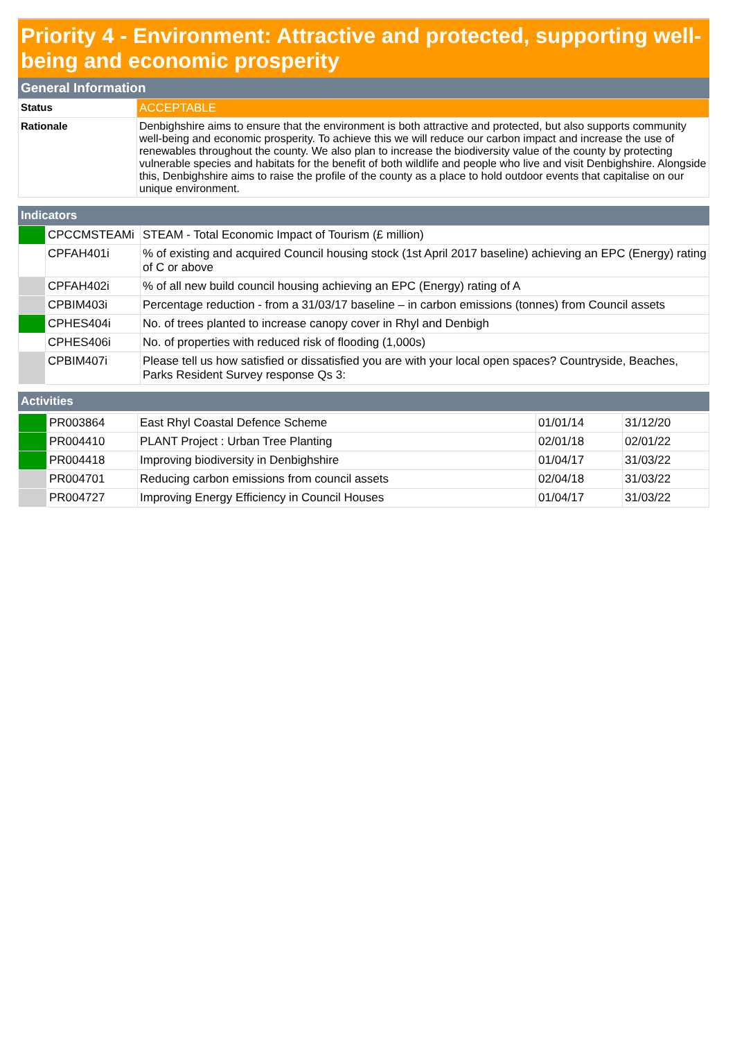Priority 4 - Environment: Attractive and protected, supporting well-being and economic prosperity
General Information
| Status | ACCEPTABLE |
| Rationale | Denbighshire aims to ensure that the environment is both attractive and protected, but also supports community well-being and economic prosperity. To achieve this we will reduce our carbon impact and increase the use of renewables throughout the county. We also plan to increase the biodiversity value of the county by protecting vulnerable species and habitats for the benefit of both wildlife and people who live and visit Denbighshire. Alongside this, Denbighshire aims to raise the profile of the county as a place to hold outdoor events that capitalise on our unique environment. |
Indicators
| | CPCCMSTEAMi | STEAM - Total Economic Impact of Tourism (£ million) |
| | CPFAH401i | % of existing and acquired Council housing stock (1st April 2017 baseline) achieving an EPC (Energy) rating of C or above |
| | CPFAH402i | % of all new build council housing achieving an EPC (Energy) rating of A |
| | CPBIM403i | Percentage reduction - from a 31/03/17 baseline – in carbon emissions (tonnes) from Council assets |
| | CPHES404i | No. of trees planted to increase canopy cover in Rhyl and Denbigh |
| | CPHES406i | No. of properties with reduced risk of flooding (1,000s) |
| | CPBIM407i | Please tell us how satisfied or dissatisfied you are with your local open spaces? Countryside, Beaches, Parks Resident Survey response Qs 3: |
Activities
| | PR003864 | East Rhyl Coastal Defence Scheme | 01/01/14 | 31/12/20 |
| | PR004410 | PLANT Project : Urban Tree Planting | 02/01/18 | 02/01/22 |
| | PR004418 | Improving biodiversity in Denbighshire | 01/04/17 | 31/03/22 |
| | PR004701 | Reducing carbon emissions from council assets | 02/04/18 | 31/03/22 |
| | PR004727 | Improving Energy Efficiency in Council Houses | 01/04/17 | 31/03/22 |